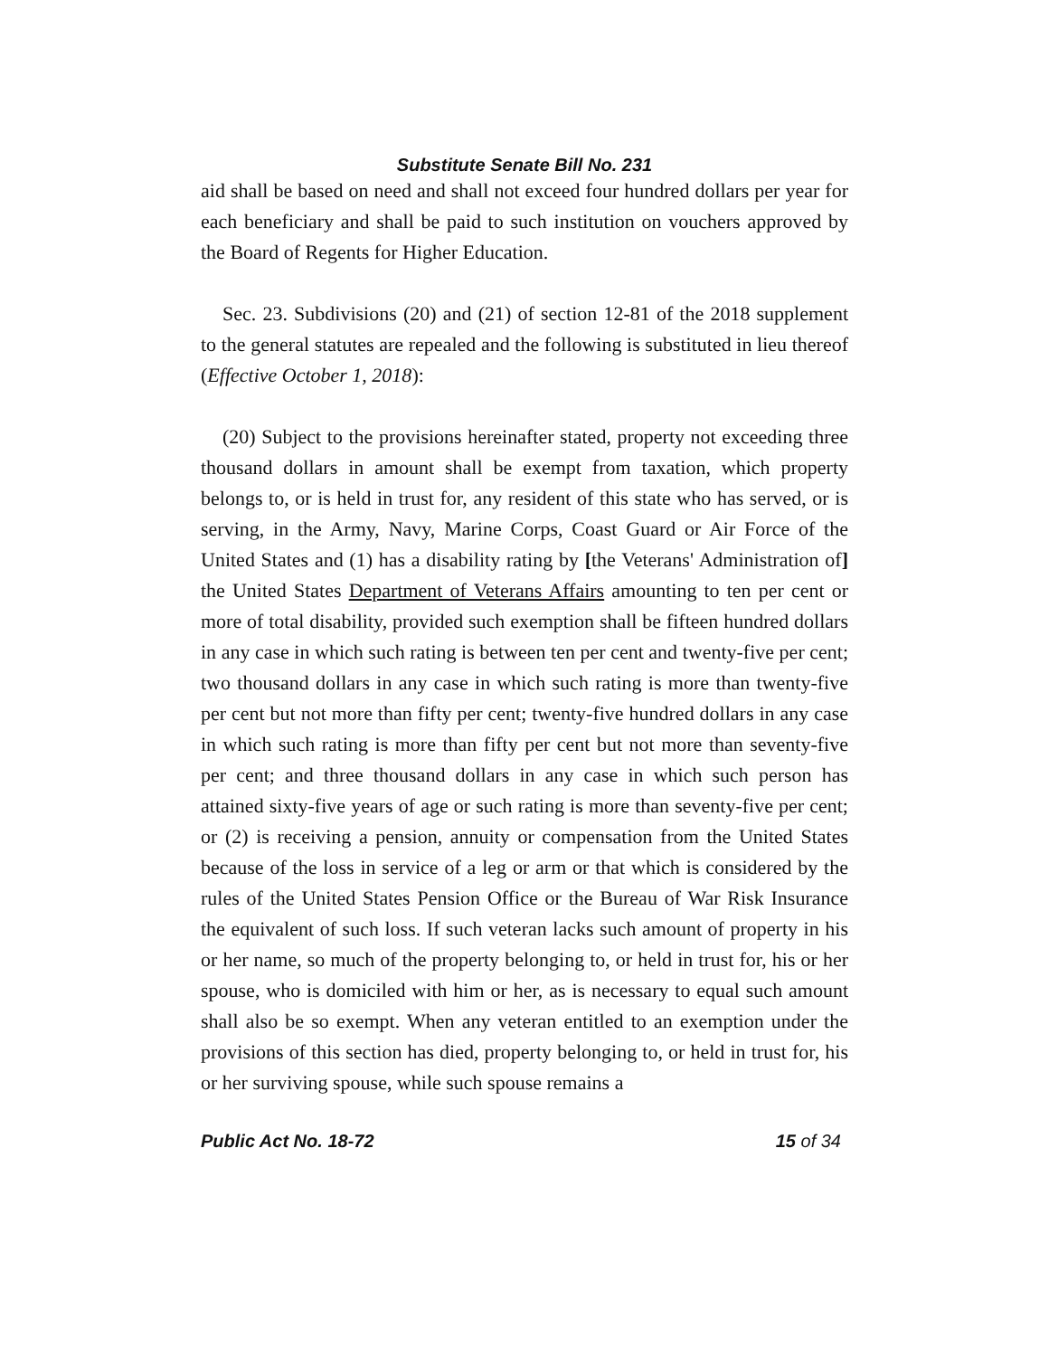Substitute Senate Bill No. 231
aid shall be based on need and shall not exceed four hundred dollars per year for each beneficiary and shall be paid to such institution on vouchers approved by the Board of Regents for Higher Education.
Sec. 23. Subdivisions (20) and (21) of section 12-81 of the 2018 supplement to the general statutes are repealed and the following is substituted in lieu thereof (Effective October 1, 2018):
(20) Subject to the provisions hereinafter stated, property not exceeding three thousand dollars in amount shall be exempt from taxation, which property belongs to, or is held in trust for, any resident of this state who has served, or is serving, in the Army, Navy, Marine Corps, Coast Guard or Air Force of the United States and (1) has a disability rating by [the Veterans' Administration of] the United States Department of Veterans Affairs amounting to ten per cent or more of total disability, provided such exemption shall be fifteen hundred dollars in any case in which such rating is between ten per cent and twenty-five per cent; two thousand dollars in any case in which such rating is more than twenty-five per cent but not more than fifty per cent; twenty-five hundred dollars in any case in which such rating is more than fifty per cent but not more than seventy-five per cent; and three thousand dollars in any case in which such person has attained sixty-five years of age or such rating is more than seventy-five per cent; or (2) is receiving a pension, annuity or compensation from the United States because of the loss in service of a leg or arm or that which is considered by the rules of the United States Pension Office or the Bureau of War Risk Insurance the equivalent of such loss. If such veteran lacks such amount of property in his or her name, so much of the property belonging to, or held in trust for, his or her spouse, who is domiciled with him or her, as is necessary to equal such amount shall also be so exempt. When any veteran entitled to an exemption under the provisions of this section has died, property belonging to, or held in trust for, his or her surviving spouse, while such spouse remains a
Public Act No. 18-72 15 of 34